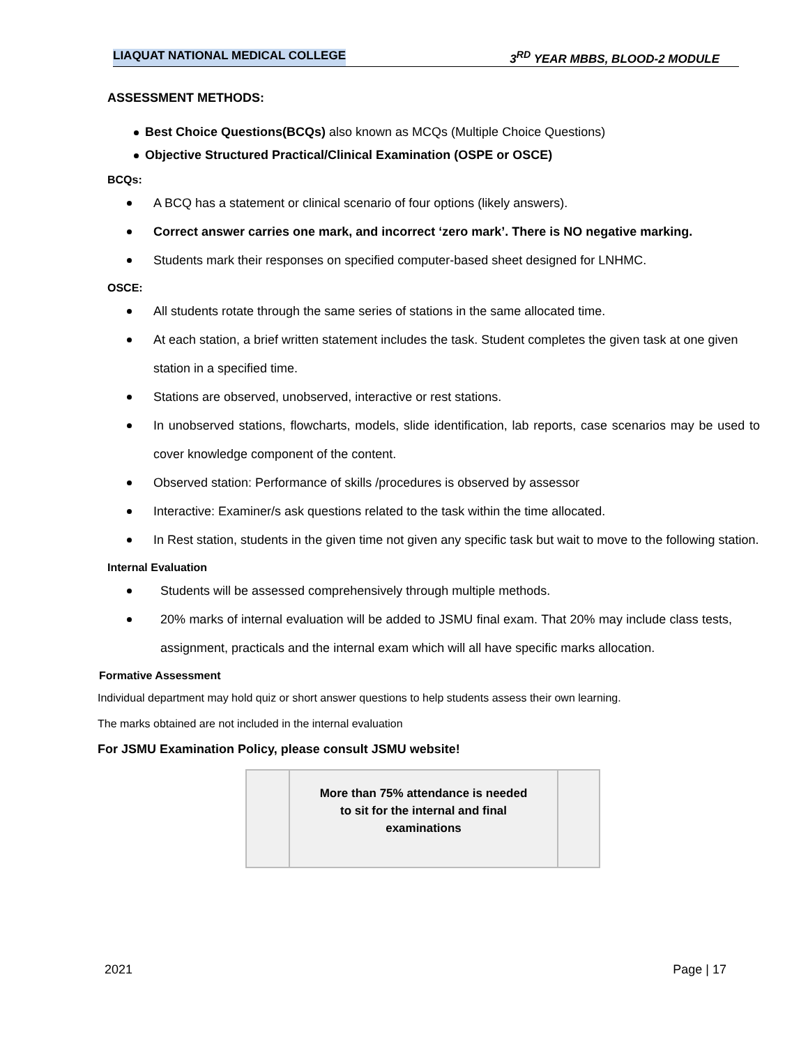LIAQUAT NATIONAL MEDICAL COLLEGE 3<sup>RD</sup> YEAR MBBS, BLOOD-2 MODULE
ASSESSMENT METHODS:
Best Choice Questions(BCQs) also known as MCQs (Multiple Choice Questions)
Objective Structured Practical/Clinical Examination (OSPE or OSCE)
BCQs:
A BCQ has a statement or clinical scenario of four options (likely answers).
Correct answer carries one mark, and incorrect ‘zero mark’. There is NO negative marking.
Students mark their responses on specified computer-based sheet designed for LNHMC.
OSCE:
All students rotate through the same series of stations in the same allocated time.
At each station, a brief written statement includes the task. Student completes the given task at one given station in a specified time.
Stations are observed, unobserved, interactive or rest stations.
In unobserved stations, flowcharts, models, slide identification, lab reports, case scenarios may be used to cover knowledge component of the content.
Observed station: Performance of skills /procedures is observed by assessor
Interactive: Examiner/s ask questions related to the task within the time allocated.
In Rest station, students in the given time not given any specific task but wait to move to the following station.
Internal Evaluation
Students will be assessed comprehensively through multiple methods.
20% marks of internal evaluation will be added to JSMU final exam. That 20% may include class tests, assignment, practicals and the internal exam which will all have specific marks allocation.
Formative Assessment
Individual department may hold quiz or short answer questions to help students assess their own learning.
The marks obtained are not included in the internal evaluation
For JSMU Examination Policy, please consult JSMU website!
More than 75% attendance is needed
to sit for the internal and final
examinations
2021 Page | 17